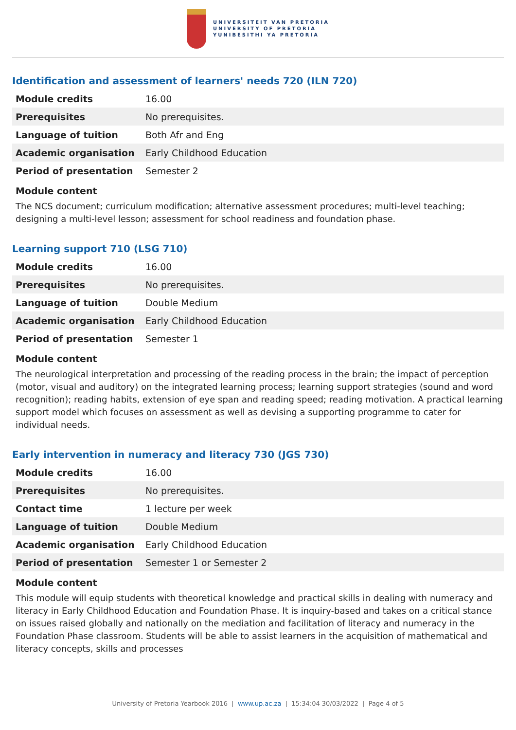UNIVERSITEIT VAN PRETORIA
UNIVERSITY OF PRETORIA
YUNIBESITHI YA PRETORIA
Identification and assessment of learners' needs 720 (ILN 720)
| Module credits | 16.00 |
| Prerequisites | No prerequisites. |
| Language of tuition | Both Afr and Eng |
| Academic organisation | Early Childhood Education |
| Period of presentation | Semester 2 |
Module content
The NCS document; curriculum modification; alternative assessment procedures; multi-level teaching; designing a multi-level lesson; assessment for school readiness and foundation phase.
Learning support 710 (LSG 710)
| Module credits | 16.00 |
| Prerequisites | No prerequisites. |
| Language of tuition | Double Medium |
| Academic organisation | Early Childhood Education |
| Period of presentation | Semester 1 |
Module content
The neurological interpretation and processing of the reading process in the brain; the impact of perception (motor, visual and auditory) on the integrated learning process; learning support strategies (sound and word recognition); reading habits, extension of eye span and reading speed; reading motivation. A practical learning support model which focuses on assessment as well as devising a supporting programme to cater for individual needs.
Early intervention in numeracy and literacy 730 (JGS 730)
| Module credits | 16.00 |
| Prerequisites | No prerequisites. |
| Contact time | 1 lecture per week |
| Language of tuition | Double Medium |
| Academic organisation | Early Childhood Education |
| Period of presentation | Semester 1 or Semester 2 |
Module content
This module will equip students with theoretical knowledge and practical skills in dealing with numeracy and literacy in Early Childhood Education and Foundation Phase. It is inquiry-based and takes on a critical stance on issues raised globally and nationally on the mediation and facilitation of literacy and numeracy in the Foundation Phase classroom. Students will be able to assist learners in the acquisition of mathematical and literacy concepts, skills and processes
University of Pretoria Yearbook 2016 | www.up.ac.za | 15:34:04 30/03/2022 | Page 4 of 5